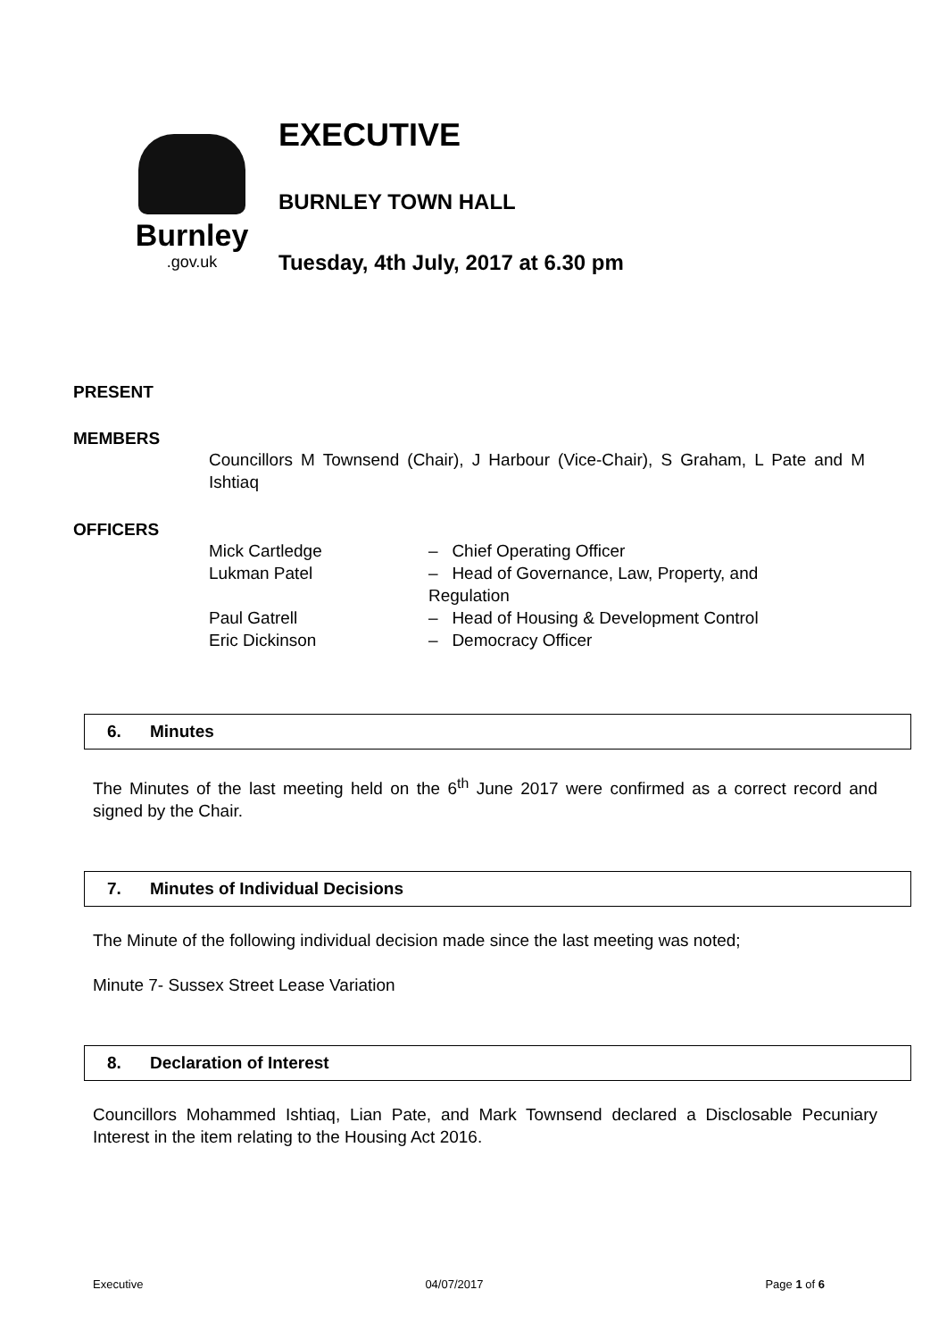Burnley
.gov.uk
EXECUTIVE
BURNLEY TOWN HALL
Tuesday, 4th July, 2017 at 6.30 pm
PRESENT
MEMBERS
Councillors M Townsend (Chair), J Harbour (Vice-Chair), S Graham, L Pate and M Ishtiaq
OFFICERS
| Mick Cartledge | – Chief Operating Officer |
| Lukman Patel | – Head of Governance, Law, Property, and Regulation |
| Paul Gatrell | – Head of Housing & Development Control |
| Eric Dickinson | – Democracy Officer |
6. Minutes
The Minutes of the last meeting held on the 6<sup>th</sup> June 2017 were confirmed as a correct record and signed by the Chair.
7. Minutes of Individual Decisions
The Minute of the following individual decision made since the last meeting was noted;
Minute 7- Sussex Street Lease Variation
8. Declaration of Interest
Councillors Mohammed Ishtiaq, Lian Pate, and Mark Townsend declared a Disclosable Pecuniary Interest in the item relating to the Housing Act 2016.
Executive 04/07/2017 Page 1 of 6